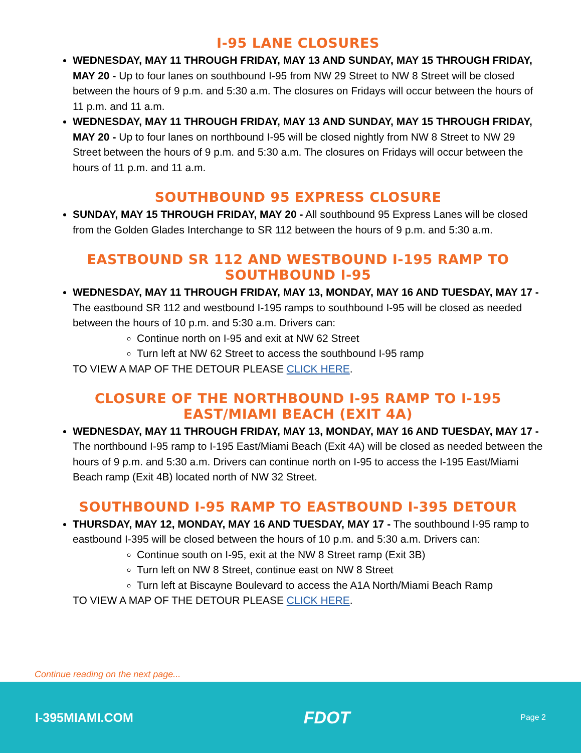I-95 LANE CLOSURES
WEDNESDAY, MAY 11 THROUGH FRIDAY, MAY 13 AND SUNDAY, MAY 15 THROUGH FRIDAY, MAY 20 - Up to four lanes on southbound I-95 from NW 29 Street to NW 8 Street will be closed between the hours of 9 p.m. and 5:30 a.m. The closures on Fridays will occur between the hours of 11 p.m. and 11 a.m.
WEDNESDAY, MAY 11 THROUGH FRIDAY, MAY 13 AND SUNDAY, MAY 15 THROUGH FRIDAY, MAY 20 - Up to four lanes on northbound I-95 will be closed nightly from NW 8 Street to NW 29 Street between the hours of 9 p.m. and 5:30 a.m. The closures on Fridays will occur between the hours of 11 p.m. and 11 a.m.
SOUTHBOUND 95 EXPRESS CLOSURE
SUNDAY, MAY 15 THROUGH FRIDAY, MAY 20 - All southbound 95 Express Lanes will be closed from the Golden Glades Interchange to SR 112 between the hours of 9 p.m. and 5:30 a.m.
EASTBOUND SR 112 AND WESTBOUND I-195 RAMP TO SOUTHBOUND I-95
WEDNESDAY, MAY 11 THROUGH FRIDAY, MAY 13, MONDAY, MAY 16 AND TUESDAY, MAY 17 - The eastbound SR 112 and westbound I-195 ramps to southbound I-95 will be closed as needed between the hours of 10 p.m. and 5:30 a.m. Drivers can:
Continue north on I-95 and exit at NW 62 Street
Turn left at NW 62 Street to access the southbound I-95 ramp
TO VIEW A MAP OF THE DETOUR PLEASE CLICK HERE.
CLOSURE OF THE NORTHBOUND I-95 RAMP TO I-195 EAST/MIAMI BEACH (EXIT 4A)
WEDNESDAY, MAY 11 THROUGH FRIDAY, MAY 13, MONDAY, MAY 16 AND TUESDAY, MAY 17 -The northbound I-95 ramp to I-195 East/Miami Beach (Exit 4A) will be closed as needed between the hours of 9 p.m. and 5:30 a.m. Drivers can continue north on I-95 to access the I-195 East/Miami Beach ramp (Exit 4B) located north of NW 32 Street.
SOUTHBOUND I-95 RAMP TO EASTBOUND I-395 DETOUR
THURSDAY, MAY 12, MONDAY, MAY 16 AND TUESDAY, MAY 17 - The southbound I-95 ramp to eastbound I-395 will be closed between the hours of 10 p.m. and 5:30 a.m. Drivers can:
Continue south on I-95, exit at the NW 8 Street ramp (Exit 3B)
Turn left on NW 8 Street, continue east on NW 8 Street
Turn left at Biscayne Boulevard to access the A1A North/Miami Beach Ramp
TO VIEW A MAP OF THE DETOUR PLEASE CLICK HERE.
Continue reading on the next page...
I-395MIAMI.COM FDOT Page 2